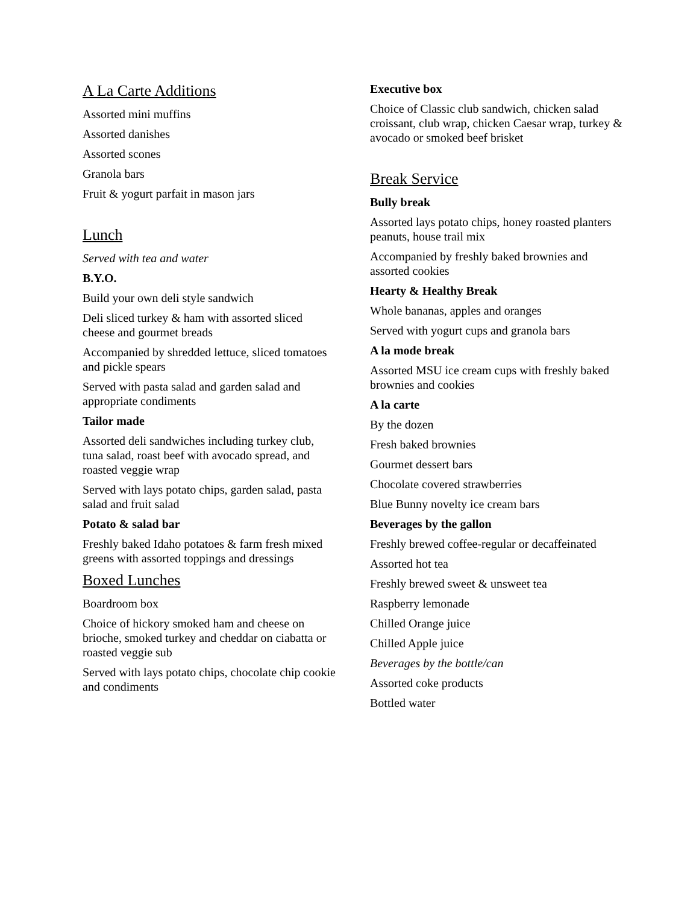A La Carte Additions
Assorted mini muffins
Assorted danishes
Assorted scones
Granola bars
Fruit & yogurt parfait in mason jars
Lunch
Served with tea and water
B.Y.O.
Build your own deli style sandwich
Deli sliced turkey & ham with assorted sliced cheese and gourmet breads
Accompanied by shredded lettuce, sliced tomatoes and pickle spears
Served with pasta salad and garden salad and appropriate condiments
Tailor made
Assorted deli sandwiches including turkey club, tuna salad, roast beef with avocado spread, and roasted veggie wrap
Served with lays potato chips, garden salad, pasta salad and fruit salad
Potato & salad bar
Freshly baked Idaho potatoes & farm fresh mixed greens with assorted toppings and dressings
Boxed Lunches
Boardroom box
Choice of hickory smoked ham and cheese on brioche, smoked turkey and cheddar on ciabatta or roasted veggie sub
Served with lays potato chips, chocolate chip cookie and condiments
Executive box
Choice of Classic club sandwich, chicken salad croissant, club wrap, chicken Caesar wrap, turkey & avocado or smoked beef brisket
Break Service
Bully break
Assorted lays potato chips, honey roasted planters peanuts, house trail mix
Accompanied by freshly baked brownies and assorted cookies
Hearty & Healthy Break
Whole bananas, apples and oranges
Served with yogurt cups and granola bars
A la mode break
Assorted MSU ice cream cups with freshly baked brownies and cookies
A la carte
By the dozen
Fresh baked brownies
Gourmet dessert bars
Chocolate covered strawberries
Blue Bunny novelty ice cream bars
Beverages by the gallon
Freshly brewed coffee-regular or decaffeinated
Assorted hot tea
Freshly brewed sweet & unsweet tea
Raspberry lemonade
Chilled Orange juice
Chilled Apple juice
Beverages by the bottle/can
Assorted coke products
Bottled water